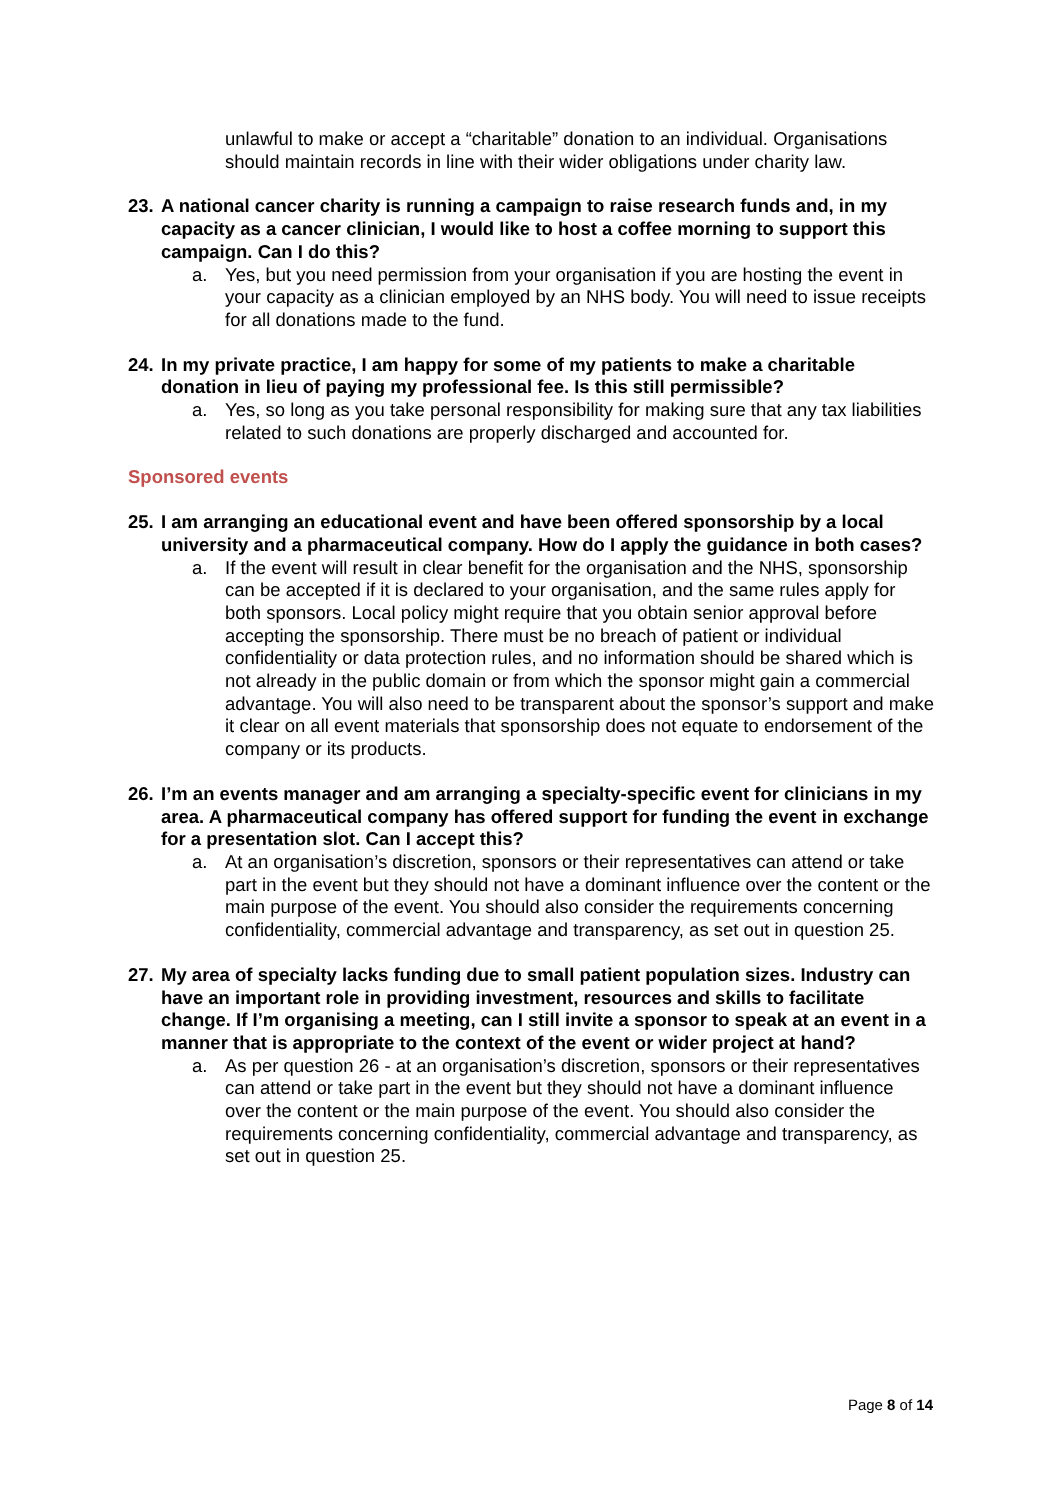unlawful to make or accept a “charitable” donation to an individual. Organisations should maintain records in line with their wider obligations under charity law.
23. A national cancer charity is running a campaign to raise research funds and, in my capacity as a cancer clinician, I would like to host a coffee morning to support this campaign. Can I do this?
a. Yes, but you need permission from your organisation if you are hosting the event in your capacity as a clinician employed by an NHS body. You will need to issue receipts for all donations made to the fund.
24. In my private practice, I am happy for some of my patients to make a charitable donation in lieu of paying my professional fee. Is this still permissible?
a. Yes, so long as you take personal responsibility for making sure that any tax liabilities related to such donations are properly discharged and accounted for.
Sponsored events
25. I am arranging an educational event and have been offered sponsorship by a local university and a pharmaceutical company. How do I apply the guidance in both cases?
a. If the event will result in clear benefit for the organisation and the NHS, sponsorship can be accepted if it is declared to your organisation, and the same rules apply for both sponsors. Local policy might require that you obtain senior approval before accepting the sponsorship. There must be no breach of patient or individual confidentiality or data protection rules, and no information should be shared which is not already in the public domain or from which the sponsor might gain a commercial advantage. You will also need to be transparent about the sponsor’s support and make it clear on all event materials that sponsorship does not equate to endorsement of the company or its products.
26. I’m an events manager and am arranging a specialty-specific event for clinicians in my area. A pharmaceutical company has offered support for funding the event in exchange for a presentation slot. Can I accept this?
a. At an organisation’s discretion, sponsors or their representatives can attend or take part in the event but they should not have a dominant influence over the content or the main purpose of the event. You should also consider the requirements concerning confidentiality, commercial advantage and transparency, as set out in question 25.
27. My area of specialty lacks funding due to small patient population sizes. Industry can have an important role in providing investment, resources and skills to facilitate change. If I’m organising a meeting, can I still invite a sponsor to speak at an event in a manner that is appropriate to the context of the event or wider project at hand?
a. As per question 26 - at an organisation’s discretion, sponsors or their representatives can attend or take part in the event but they should not have a dominant influence over the content or the main purpose of the event. You should also consider the requirements concerning confidentiality, commercial advantage and transparency, as set out in question 25.
Page 8 of 14